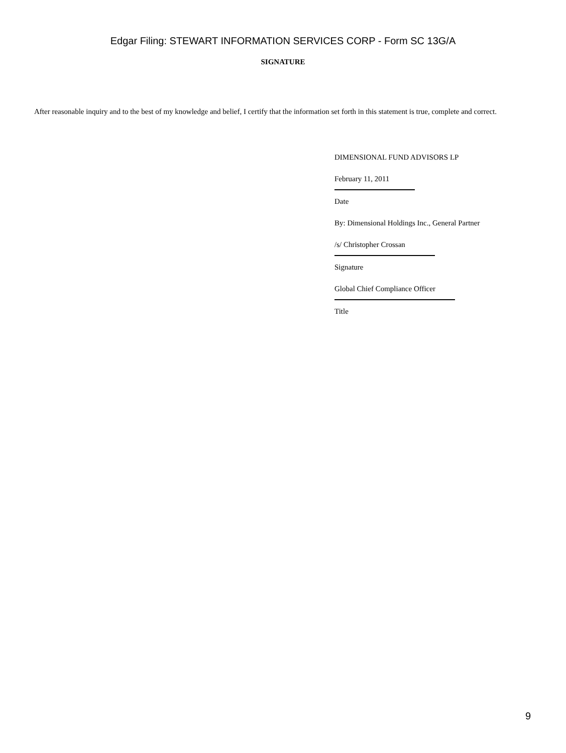Edgar Filing: STEWART INFORMATION SERVICES CORP - Form SC 13G/A
SIGNATURE
After reasonable inquiry and to the best of my knowledge and belief, I certify that the information set forth in this statement is true, complete and correct.
DIMENSIONAL FUND ADVISORS LP
February 11, 2011
Date
By: Dimensional Holdings Inc., General Partner
/s/ Christopher Crossan
Signature
Global Chief Compliance Officer
Title
9